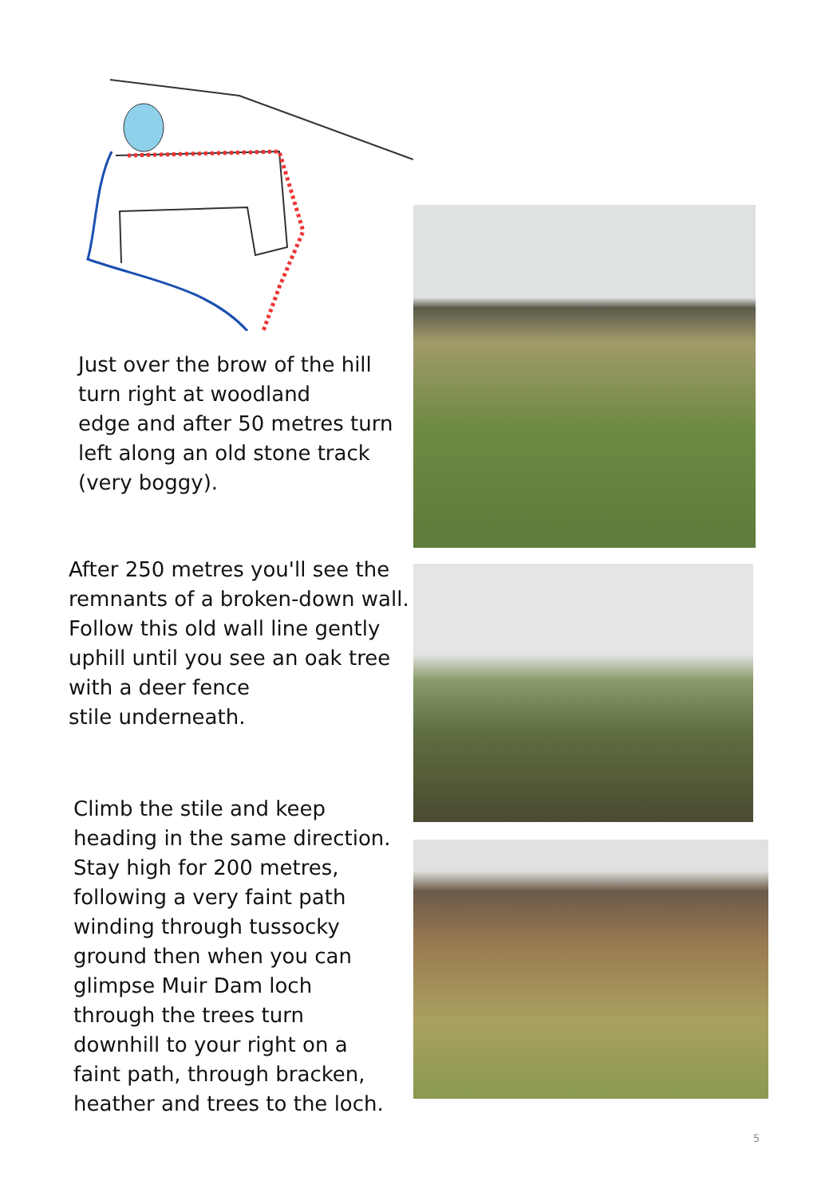Just over the brow of the hill
turn right at woodland
edge and after 50 metres turn
left along an old stone track
(very boggy).
After 250 metres you'll see the
remnants of a broken-down wall.
Follow this old wall line gently
uphill until you see an oak tree
with a deer fence
stile underneath.
Climb the stile and keep
heading in the same direction.
Stay high for 200 metres,
following a very faint path
winding through tussocky
ground then when you can
glimpse Muir Dam loch
through the trees turn
downhill to your right on a
faint path, through bracken,
heather and trees to the loch.
5